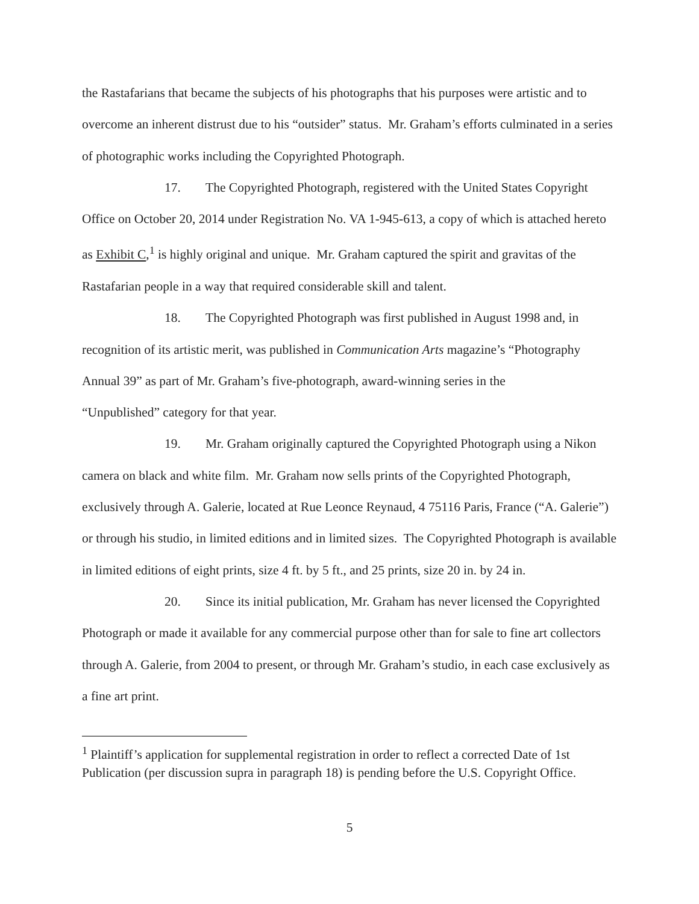the Rastafarians that became the subjects of his photographs that his purposes were artistic and to overcome an inherent distrust due to his “outsider” status. Mr. Graham’s efforts culminated in a series of photographic works including the Copyrighted Photograph.
17. The Copyrighted Photograph, registered with the United States Copyright Office on October 20, 2014 under Registration No. VA 1-945-613, a copy of which is attached hereto as Exhibit C,<sup>1</sup> is highly original and unique. Mr. Graham captured the spirit and gravitas of the Rastafarian people in a way that required considerable skill and talent.
18. The Copyrighted Photograph was first published in August 1998 and, in recognition of its artistic merit, was published in Communication Arts magazine’s “Photography Annual 39” as part of Mr. Graham’s five-photograph, award-winning series in the
“Unpublished” category for that year.
19. Mr. Graham originally captured the Copyrighted Photograph using a Nikon camera on black and white film. Mr. Graham now sells prints of the Copyrighted Photograph, exclusively through A. Galerie, located at Rue Leonce Reynaud, 4 75116 Paris, France (“A. Galerie”) or through his studio, in limited editions and in limited sizes. The Copyrighted Photograph is available in limited editions of eight prints, size 4 ft. by 5 ft., and 25 prints, size 20 in. by 24 in.
20. Since its initial publication, Mr. Graham has never licensed the Copyrighted Photograph or made it available for any commercial purpose other than for sale to fine art collectors through A. Galerie, from 2004 to present, or through Mr. Graham’s studio, in each case exclusively as a fine art print.
<sup>1</sup> Plaintiff’s application for supplemental registration in order to reflect a corrected Date of 1st Publication (per discussion supra in paragraph 18) is pending before the U.S. Copyright Office.
5